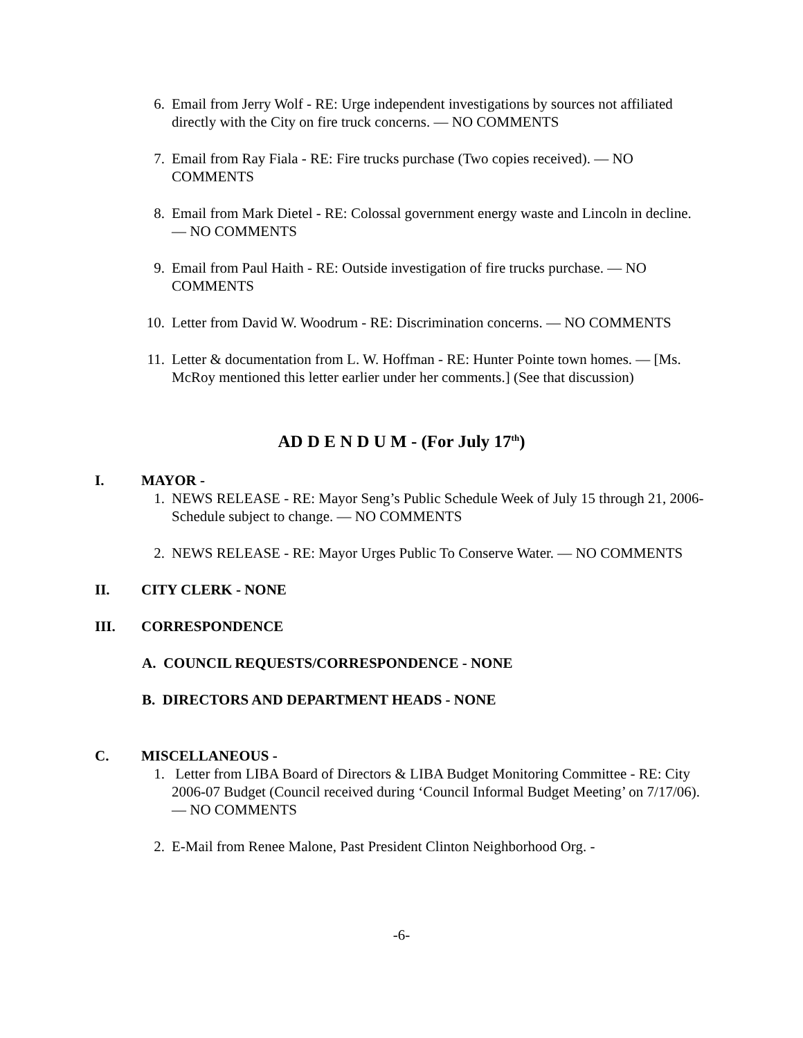6. Email from Jerry Wolf - RE: Urge independent investigations by sources not affiliated directly with the City on fire truck concerns. — NO COMMENTS
7. Email from Ray Fiala - RE: Fire trucks purchase (Two copies received). — NO COMMENTS
8. Email from Mark Dietel - RE: Colossal government energy waste and Lincoln in decline. — NO COMMENTS
9. Email from Paul Haith - RE: Outside investigation of fire trucks purchase. — NO COMMENTS
10. Letter from David W. Woodrum - RE: Discrimination concerns. — NO COMMENTS
11. Letter & documentation from L. W. Hoffman - RE: Hunter Pointe town homes. — [Ms. McRoy mentioned this letter earlier under her comments.] (See that discussion)
AD D E N D U M - (For July 17<sup>th</sup>)
I. MAYOR -
1. NEWS RELEASE - RE: Mayor Seng’s Public Schedule Week of July 15 through 21, 2006-Schedule subject to change. — NO COMMENTS
2. NEWS RELEASE - RE: Mayor Urges Public To Conserve Water. — NO COMMENTS
II. CITY CLERK - NONE
III. CORRESPONDENCE
A. COUNCIL REQUESTS/CORRESPONDENCE - NONE
B. DIRECTORS AND DEPARTMENT HEADS - NONE
C. MISCELLANEOUS -
1. Letter from LIBA Board of Directors & LIBA Budget Monitoring Committee - RE: City 2006-07 Budget (Council received during ‘Council Informal Budget Meeting’ on 7/17/06). — NO COMMENTS
2. E-Mail from Renee Malone, Past President Clinton Neighborhood Org. -
-6-